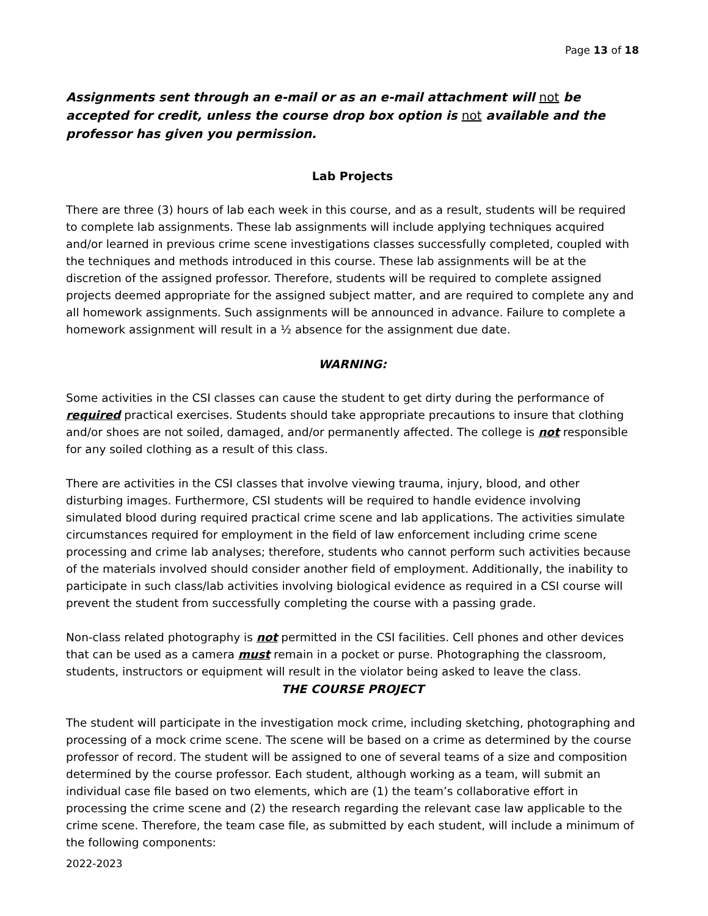Page 13 of 18
Assignments sent through an e-mail or as an e-mail attachment will not be accepted for credit, unless the course drop box option is not available and the professor has given you permission.
Lab Projects
There are three (3) hours of lab each week in this course, and as a result, students will be required to complete lab assignments. These lab assignments will include applying techniques acquired and/or learned in previous crime scene investigations classes successfully completed, coupled with the techniques and methods introduced in this course. These lab assignments will be at the discretion of the assigned professor. Therefore, students will be required to complete assigned projects deemed appropriate for the assigned subject matter, and are required to complete any and all homework assignments. Such assignments will be announced in advance. Failure to complete a homework assignment will result in a ½ absence for the assignment due date.
WARNING:
Some activities in the CSI classes can cause the student to get dirty during the performance of required practical exercises. Students should take appropriate precautions to insure that clothing and/or shoes are not soiled, damaged, and/or permanently affected. The college is not responsible for any soiled clothing as a result of this class.
There are activities in the CSI classes that involve viewing trauma, injury, blood, and other disturbing images. Furthermore, CSI students will be required to handle evidence involving simulated blood during required practical crime scene and lab applications. The activities simulate circumstances required for employment in the field of law enforcement including crime scene processing and crime lab analyses; therefore, students who cannot perform such activities because of the materials involved should consider another field of employment. Additionally, the inability to participate in such class/lab activities involving biological evidence as required in a CSI course will prevent the student from successfully completing the course with a passing grade.
Non-class related photography is not permitted in the CSI facilities. Cell phones and other devices that can be used as a camera must remain in a pocket or purse. Photographing the classroom, students, instructors or equipment will result in the violator being asked to leave the class.
THE COURSE PROJECT
The student will participate in the investigation mock crime, including sketching, photographing and processing of a mock crime scene. The scene will be based on a crime as determined by the course professor of record. The student will be assigned to one of several teams of a size and composition determined by the course professor. Each student, although working as a team, will submit an individual case file based on two elements, which are (1) the team’s collaborative effort in processing the crime scene and (2) the research regarding the relevant case law applicable to the crime scene. Therefore, the team case file, as submitted by each student, will include a minimum of the following components:
2022-2023